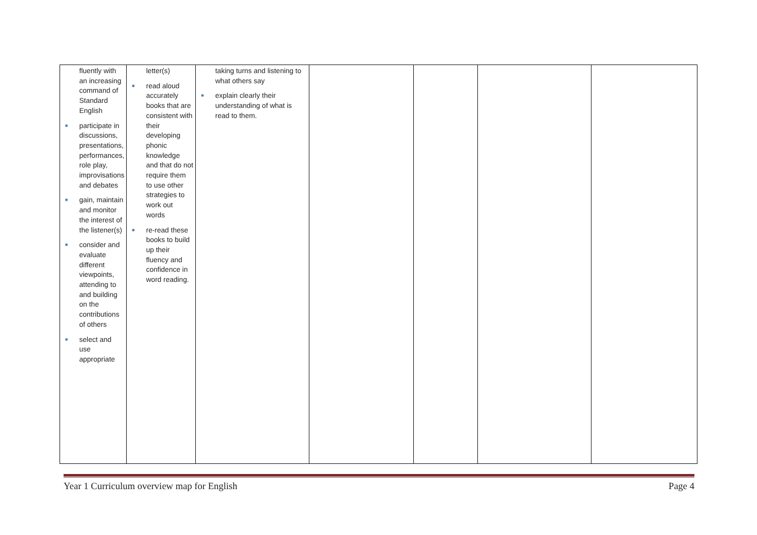| fluently with an increasing command of Standard English ■ participate in discussions, presentations, performances, role play, improvisations and debates ■ gain, maintain and monitor the interest of the listener(s) ■ consider and evaluate different viewpoints, attending to and building on the contributions of others ■ select and use appropriate | letter(s) ■ read aloud accurately books that are consistent with their developing phonic knowledge and that do not require them to use other strategies to work out words ■ re-read these books to build up their fluency and confidence in word reading. | taking turns and listening to what others say ■ explain clearly their understanding of what is read to them. | | | | |
Year 1 Curriculum overview map for English Page 4